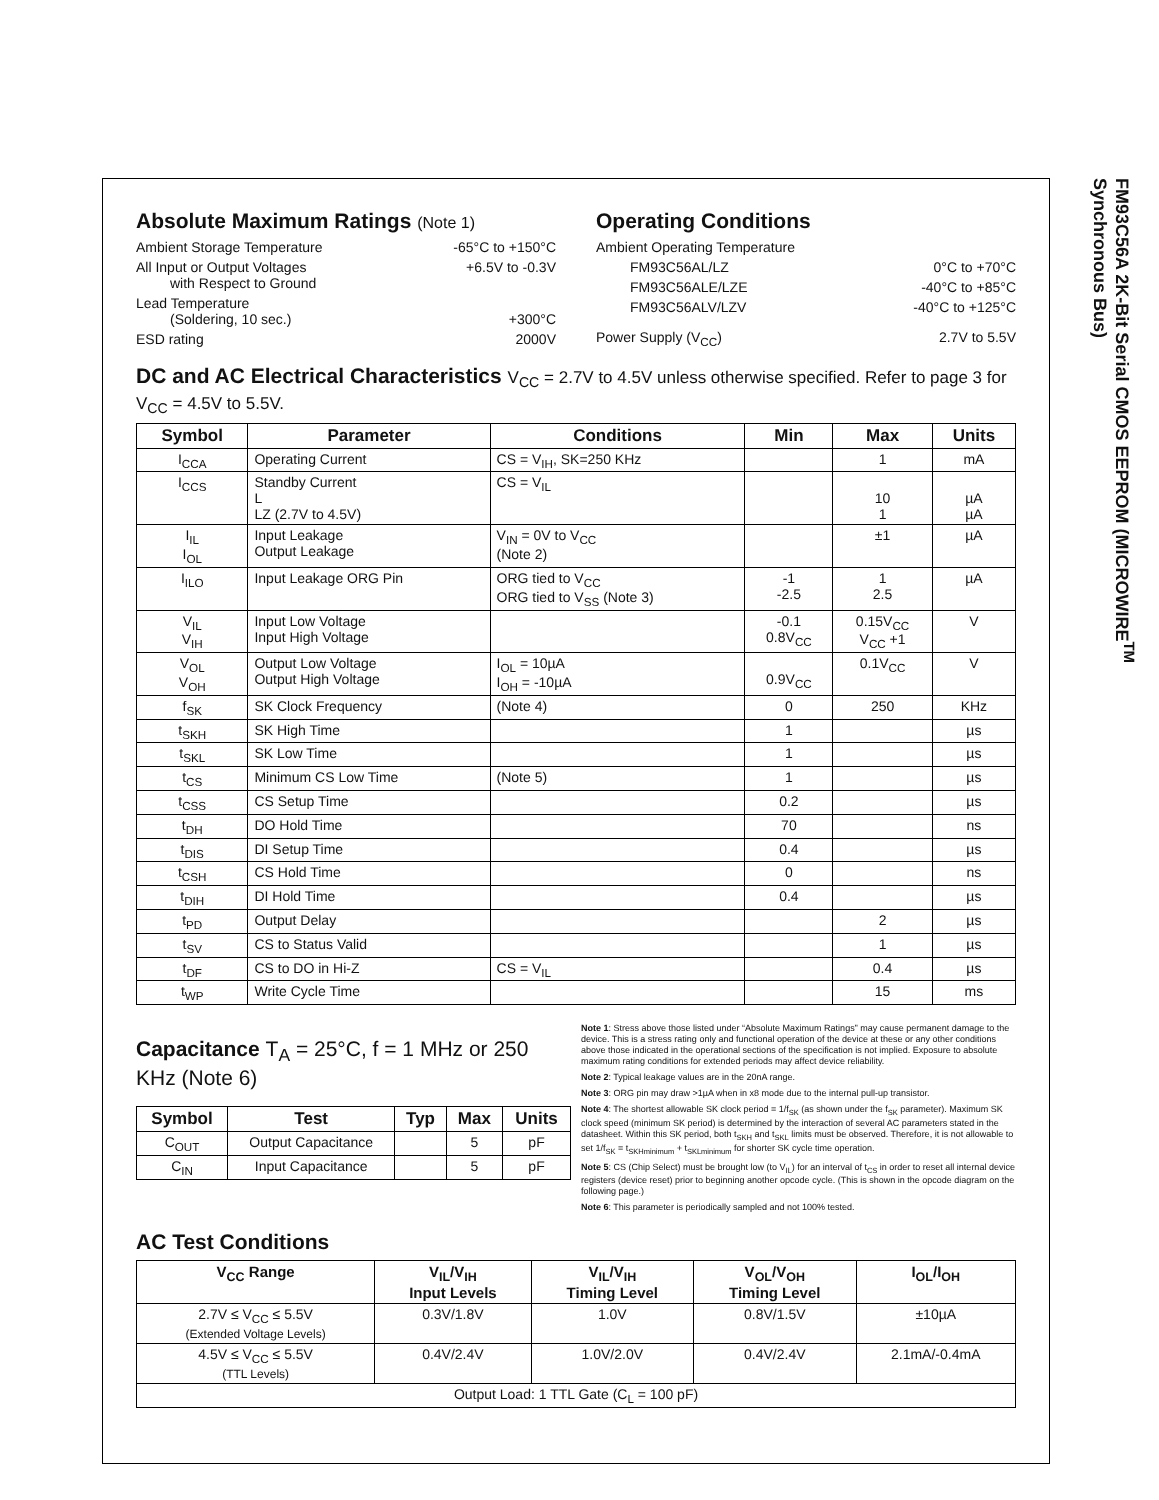FM93C56A 2K-Bit Serial CMOS EEPROM (MICROWIRE<sup>TM</sup> Synchronous Bus)
Absolute Maximum Ratings (Note 1)
Ambient Storage Temperature -65°C to +150°C
All Input or Output Voltages
with Respect to Ground +6.5V to -0.3V
Lead Temperature
(Soldering, 10 sec.)
+300°C
ESD rating 2000V
Operating Conditions
Ambient Operating Temperature
FM93C56AL/LZ 0°C to +70°C
FM93C56ALE/LZE -40°C to +85°C
FM93C56ALV/LZV -40°C to +125°C
Power Supply (V<sub>CC</sub>) 2.7V to 5.5V
DC and AC Electrical Characteristics V<sub>CC</sub> = 2.7V to 4.5V unless otherwise specified. Refer to page 3 for V<sub>CC</sub> = 4.5V to 5.5V.
| Symbol | Parameter | Conditions | Min | Max | Units |
| --- | --- | --- | --- | --- | --- |
| I<sub>CCA</sub> | Operating Current | CS = V<sub>IH</sub>, SK=250 KHz | | 1 | mA |
| I<sub>CCS</sub> | Standby Current L LZ (2.7V to 4.5V) | CS = V<sub>IL</sub> | | 10 1 | µA µA |
| I<sub>IL</sub> I<sub>OL</sub> | Input Leakage Output Leakage | V<sub>IN</sub> = 0V to V<sub>CC</sub> (Note 2) | | ±1 | µA |
| I<sub>ILO</sub> | Input Leakage ORG Pin | ORG tied to V<sub>CC</sub> ORG tied to V<sub>SS</sub> (Note 3) | -1 -2.5 | 1 2.5 | µA |
| V<sub>IL</sub> V<sub>IH</sub> | Input Low Voltage Input High Voltage | | -0.1 0.8V<sub>CC</sub> | 0.15V<sub>CC</sub> V<sub>CC</sub> +1 | V |
| V<sub>OL</sub> V<sub>OH</sub> | Output Low Voltage Output High Voltage | I<sub>OL</sub> = 10µA I<sub>OH</sub> = -10µA | 0.9V<sub>CC</sub> | 0.1V<sub>CC</sub> | V |
| f<sub>SK</sub> | SK Clock Frequency | (Note 4) | 0 | 250 | KHz |
| t<sub>SKH</sub> | SK High Time | | 1 | | µs |
| t<sub>SKL</sub> | SK Low Time | | 1 | | µs |
| t<sub>CS</sub> | Minimum CS Low Time | (Note 5) | 1 | | µs |
| t<sub>CSS</sub> | CS Setup Time | | 0.2 | | µs |
| t<sub>DH</sub> | DO Hold Time | | 70 | | ns |
| t<sub>DIS</sub> | DI Setup Time | | 0.4 | | µs |
| t<sub>CSH</sub> | CS Hold Time | | 0 | | ns |
| t<sub>DIH</sub> | DI Hold Time | | 0.4 | | µs |
| t<sub>PD</sub> | Output Delay | | | 2 | µs |
| t<sub>SV</sub> | CS to Status Valid | | | 1 | µs |
| t<sub>DF</sub> | CS to DO in Hi-Z | CS = V<sub>IL</sub> | | 0.4 | µs |
| t<sub>WP</sub> | Write Cycle Time | | | 15 | ms |
Capacitance T<sub>A</sub> = 25°C, f = 1 MHz or 250 KHz (Note 6)
| Symbol | Test | Typ | Max | Units |
| --- | --- | --- | --- | --- |
| C<sub>OUT</sub> | Output Capacitance | | 5 | pF |
| C<sub>IN</sub> | Input Capacitance | | 5 | pF |
Note 1: Stress above those listed under “Absolute Maximum Ratings” may cause permanent damage to the device. This is a stress rating only and functional operation of the device at these or any other conditions above those indicated in the operational sections of the specification is not implied. Exposure to absolute maximum rating conditions for extended periods may affect device reliability.
Note 2: Typical leakage values are in the 20nA range.
Note 3: ORG pin may draw >1µA when in x8 mode due to the internal pull-up transistor.
Note 4: The shortest allowable SK clock period = 1/f<sub>SK</sub> (as shown under the f<sub>SK</sub> parameter). Maximum SK clock speed (minimum SK period) is determined by the interaction of several AC parameters stated in the datasheet. Within this SK period, both t<sub>SKH</sub> and t<sub>SKL</sub> limits must be observed. Therefore, it is not allowable to set 1/f<sub>SK</sub> = t<sub>SKHminimum</sub> + t<sub>SKLminimum</sub> for shorter SK cycle time operation.
Note 5: CS (Chip Select) must be brought low (to V<sub>IL</sub>) for an interval of t<sub>CS</sub> in order to reset all internal device registers (device reset) prior to beginning another opcode cycle. (This is shown in the opcode diagram on the following page.)
Note 6: This parameter is periodically sampled and not 100% tested.
AC Test Conditions
| V<sub>CC</sub> Range | V<sub>IL</sub>/V<sub>IH</sub> Input Levels | V<sub>IL</sub>/V<sub>IH</sub> Timing Level | V<sub>OL</sub>/V<sub>OH</sub> Timing Level | I<sub>OL</sub>/I<sub>OH</sub> |
| --- | --- | --- | --- | --- |
| 2.7V ≤ V<sub>CC</sub> ≤ 5.5V (Extended Voltage Levels) | 0.3V/1.8V | 1.0V | 0.8V/1.5V | ±10µA |
| 4.5V ≤ V<sub>CC</sub> ≤ 5.5V (TTL Levels) | 0.4V/2.4V | 1.0V/2.0V | 0.4V/2.4V | 2.1mA/-0.4mA |
| Output Load: 1 TTL Gate (C<sub>L</sub> = 100 pF) | | | | |